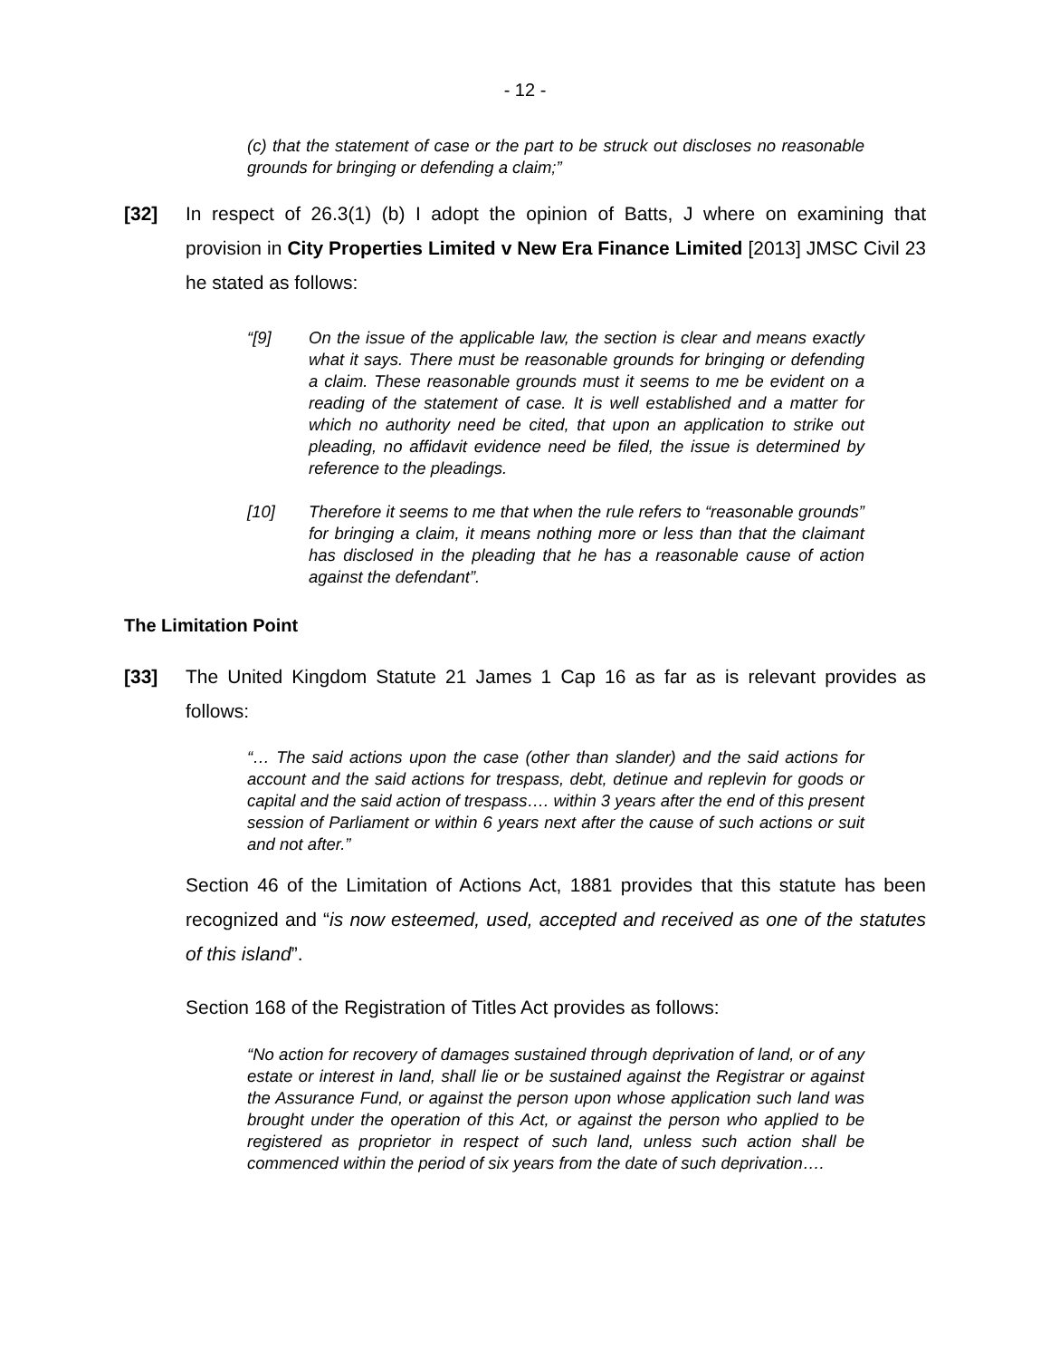- 12 -
(c) that the statement of case or the part to be struck out discloses no reasonable grounds for bringing or defending a claim;”
[32] In respect of 26.3(1) (b) I adopt the opinion of Batts, J where on examining that provision in City Properties Limited v New Era Finance Limited [2013] JMSC Civil 23 he stated as follows:
“[9] On the issue of the applicable law, the section is clear and means exactly what it says. There must be reasonable grounds for bringing or defending a claim. These reasonable grounds must it seems to me be evident on a reading of the statement of case. It is well established and a matter for which no authority need be cited, that upon an application to strike out pleading, no affidavit evidence need be filed, the issue is determined by reference to the pleadings.
[10] Therefore it seems to me that when the rule refers to “reasonable grounds” for bringing a claim, it means nothing more or less than that the claimant has disclosed in the pleading that he has a reasonable cause of action against the defendant”.
The Limitation Point
[33] The United Kingdom Statute 21 James 1 Cap 16 as far as is relevant provides as follows:
“… The said actions upon the case (other than slander) and the said actions for account and the said actions for trespass, debt, detinue and replevin for goods or capital and the said action of trespass…. within 3 years after the end of this present session of Parliament or within 6 years next after the cause of such actions or suit and not after.”
Section 46 of the Limitation of Actions Act, 1881 provides that this statute has been recognized and “is now esteemed, used, accepted and received as one of the statutes of this island”.
Section 168 of the Registration of Titles Act provides as follows:
“No action for recovery of damages sustained through deprivation of land, or of any estate or interest in land, shall lie or be sustained against the Registrar or against the Assurance Fund, or against the person upon whose application such land was brought under the operation of this Act, or against the person who applied to be registered as proprietor in respect of such land, unless such action shall be commenced within the period of six years from the date of such deprivation….